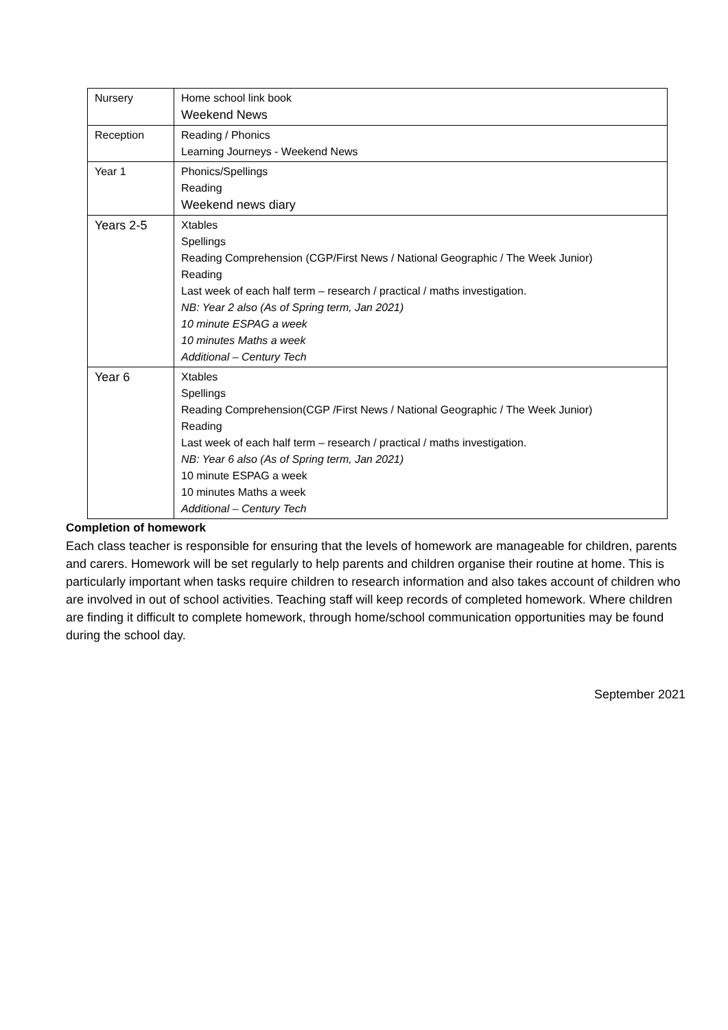| Nursery | Home school link book Weekend News |
| Reception | Reading / Phonics Learning Journeys - Weekend News |
| Year 1 | Phonics/Spellings Reading Weekend news diary |
| Years 2-5 | Xtables Spellings Reading Comprehension (CGP/First News / National Geographic / The Week Junior) Reading Last week of each half term – research / practical / maths investigation. NB: Year 2 also (As of Spring term, Jan 2021) 10 minute ESPAG a week 10 minutes Maths a week Additional – Century Tech |
| Year 6 | Xtables Spellings Reading Comprehension(CGP /First News / National Geographic / The Week Junior) Reading Last week of each half term – research / practical / maths investigation. NB: Year 6 also (As of Spring term, Jan 2021) 10 minute ESPAG a week 10 minutes Maths a week Additional – Century Tech |
Completion of homework
Each class teacher is responsible for ensuring that the levels of homework are manageable for children, parents and carers. Homework will be set regularly to help parents and children organise their routine at home. This is particularly important when tasks require children to research information and also takes account of children who are involved in out of school activities. Teaching staff will keep records of completed homework. Where children are finding it difficult to complete homework, through home/school communication opportunities may be found during the school day.
September 2021